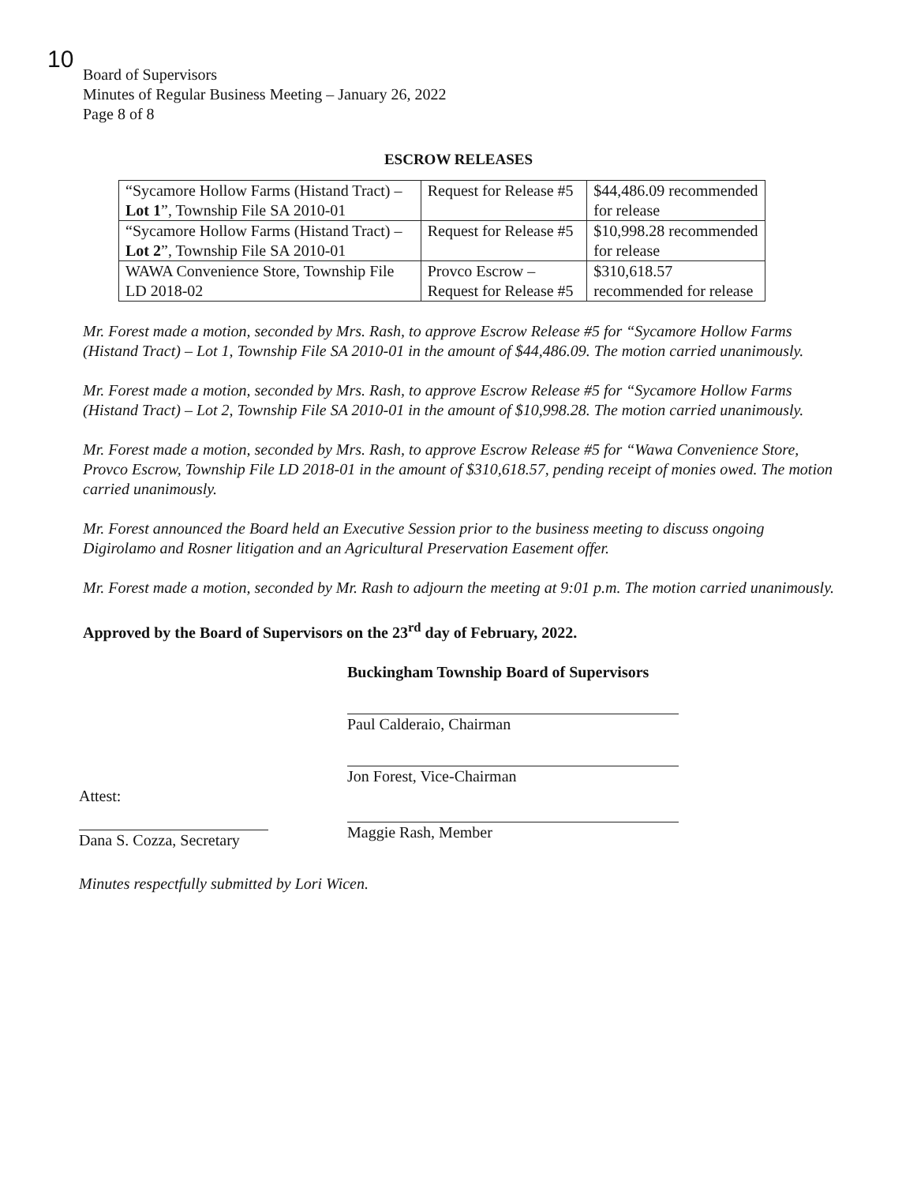10
Board of Supervisors
Minutes of Regular Business Meeting – January 26, 2022
Page 8 of 8
ESCROW RELEASES
| “Sycamore Hollow Farms (Histand Tract) – Lot 1 ”, Township File SA 2010-01 | Request for Release #5 | $44,486.09 recommended for release |
| “Sycamore Hollow Farms (Histand Tract) – Lot 2 ”, Township File SA 2010-01 | Request for Release #5 | $10,998.28 recommended for release |
| WAWA Convenience Store, Township File LD 2018-02 | Provco Escrow – Request for Release #5 | $310,618.57 recommended for release |
Mr. Forest made a motion, seconded by Mrs. Rash, to approve Escrow Release #5 for “Sycamore Hollow Farms (Histand Tract) – Lot 1, Township File SA 2010-01 in the amount of $44,486.09. The motion carried unanimously.
Mr. Forest made a motion, seconded by Mrs. Rash, to approve Escrow Release #5 for “Sycamore Hollow Farms (Histand Tract) – Lot 2, Township File SA 2010-01 in the amount of $10,998.28. The motion carried unanimously.
Mr. Forest made a motion, seconded by Mrs. Rash, to approve Escrow Release #5 for “Wawa Convenience Store, Provco Escrow, Township File LD 2018-01 in the amount of $310,618.57, pending receipt of monies owed. The motion carried unanimously.
Mr. Forest announced the Board held an Executive Session prior to the business meeting to discuss ongoing Digirolamo and Rosner litigation and an Agricultural Preservation Easement offer.
Mr. Forest made a motion, seconded by Mr. Rash to adjourn the meeting at 9:01 p.m. The motion carried unanimously.
Approved by the Board of Supervisors on the 23<sup>rd</sup> day of February, 2022.
Buckingham Township Board of Supervisors
Paul Calderaio, Chairman
Jon Forest, Vice-Chairman
Attest:
Dana S. Cozza, Secretary
Maggie Rash, Member
Minutes respectfully submitted by Lori Wicen.